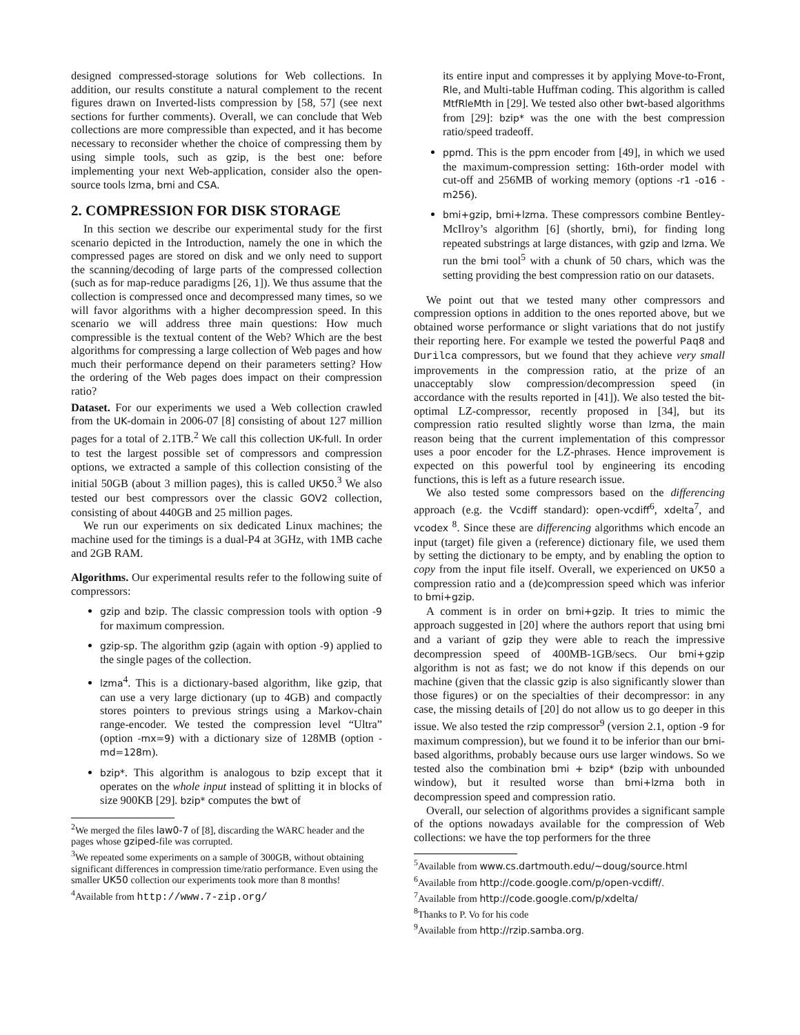designed compressed-storage solutions for Web collections. In addition, our results constitute a natural complement to the recent figures drawn on Inverted-lists compression by [58, 57] (see next sections for further comments). Overall, we can conclude that Web collections are more compressible than expected, and it has become necessary to reconsider whether the choice of compressing them by using simple tools, such as gzip, is the best one: before implementing your next Web-application, consider also the open-source tools lzma, bmi and CSA.
2. COMPRESSION FOR DISK STORAGE
In this section we describe our experimental study for the first scenario depicted in the Introduction, namely the one in which the compressed pages are stored on disk and we only need to support the scanning/decoding of large parts of the compressed collection (such as for map-reduce paradigms [26, 1]). We thus assume that the collection is compressed once and decompressed many times, so we will favor algorithms with a higher decompression speed. In this scenario we will address three main questions: How much compressible is the textual content of the Web? Which are the best algorithms for compressing a large collection of Web pages and how much their performance depend on their parameters setting? How the ordering of the Web pages does impact on their compression ratio?
Dataset. For our experiments we used a Web collection crawled from the UK-domain in 2006-07 [8] consisting of about 127 million pages for a total of 2.1TB.<sup>2</sup> We call this collection UK-full. In order to test the largest possible set of compressors and compression options, we extracted a sample of this collection consisting of the initial 50GB (about 3 million pages), this is called UK50.<sup>3</sup> We also tested our best compressors over the classic GOV2 collection, consisting of about 440GB and 25 million pages.
We run our experiments on six dedicated Linux machines; the machine used for the timings is a dual-P4 at 3GHz, with 1MB cache and 2GB RAM.
Algorithms. Our experimental results refer to the following suite of compressors:
gzip and bzip. The classic compression tools with option -9 for maximum compression.
gzip-sp. The algorithm gzip (again with option -9) applied to the single pages of the collection.
lzma<sup>4</sup>. This is a dictionary-based algorithm, like gzip, that can use a very large dictionary (up to 4GB) and compactly stores pointers to previous strings using a Markov-chain range-encoder. We tested the compression level “Ultra” (option -mx=9) with a dictionary size of 128MB (option -md=128m).
bzip*. This algorithm is analogous to bzip except that it operates on the whole input instead of splitting it in blocks of size 900KB [29]. bzip* computes the bwt of
<sup>2</sup> We merged the files law0-7 of [8], discarding the WARC header and the pages whose gziped-file was corrupted.
<sup>3</sup> We repeated some experiments on a sample of 300GB, without obtaining significant differences in compression time/ratio performance. Even using the smaller UK50 collection our experiments took more than 8 months!
<sup>4</sup> Available from http://www.7-zip.org/
its entire input and compresses it by applying Move-to-Front, Rle, and Multi-table Huffman coding. This algorithm is called MtfRleMth in [29]. We tested also other bwt-based algorithms from [29]: bzip* was the one with the best compression ratio/speed tradeoff.
ppmd. This is the ppm encoder from [49], in which we used the maximum-compression setting: 16th-order model with cut-off and 256MB of working memory (options -r1 -o16 -m256).
bmi+gzip, bmi+lzma. These compressors combine Bentley-McIlroy’s algorithm [6] (shortly, bmi), for finding long repeated substrings at large distances, with gzip and lzma. We run the bmi tool<sup>5</sup> with a chunk of 50 chars, which was the setting providing the best compression ratio on our datasets.
We point out that we tested many other compressors and compression options in addition to the ones reported above, but we obtained worse performance or slight variations that do not justify their reporting here. For example we tested the powerful Paq8 and Durilca compressors, but we found that they achieve very small improvements in the compression ratio, at the prize of an unacceptably slow compression/decompression speed (in accordance with the results reported in [41]). We also tested the bit-optimal LZ-compressor, recently proposed in [34], but its compression ratio resulted slightly worse than lzma, the main reason being that the current implementation of this compressor uses a poor encoder for the LZ-phrases. Hence improvement is expected on this powerful tool by engineering its encoding functions, this is left as a future research issue.
We also tested some compressors based on the differencing approach (e.g. the Vcdiff standard): open-vcdiff<sup>6</sup>, xdelta<sup>7</sup>, and vcodex <sup>8</sup>. Since these are differencing algorithms which encode an input (target) file given a (reference) dictionary file, we used them by setting the dictionary to be empty, and by enabling the option to copy from the input file itself. Overall, we experienced on UK50 a compression ratio and a (de)compression speed which was inferior to bmi+gzip.
A comment is in order on bmi+gzip. It tries to mimic the approach suggested in [20] where the authors report that using bmi and a variant of gzip they were able to reach the impressive decompression speed of 400MB-1GB/secs. Our bmi+gzip algorithm is not as fast; we do not know if this depends on our machine (given that the classic gzip is also significantly slower than those figures) or on the specialties of their decompressor: in any case, the missing details of [20] do not allow us to go deeper in this issue. We also tested the rzip compressor<sup>9</sup> (version 2.1, option -9 for maximum compression), but we found it to be inferior than our bmi-based algorithms, probably because ours use larger windows. So we tested also the combination bmi + bzip* (bzip with unbounded window), but it resulted worse than bmi+lzma both in decompression speed and compression ratio.
Overall, our selection of algorithms provides a significant sample of the options nowadays available for the compression of Web collections: we have the top performers for the three
<sup>5</sup> Available from www.cs.dartmouth.edu/∼doug/source.html
<sup>6</sup> Available from http://code.google.com/p/open-vcdiff/.
<sup>7</sup> Available from http://code.google.com/p/xdelta/
<sup>8</sup> Thanks to P. Vo for his code
<sup>9</sup> Available from http://rzip.samba.org.